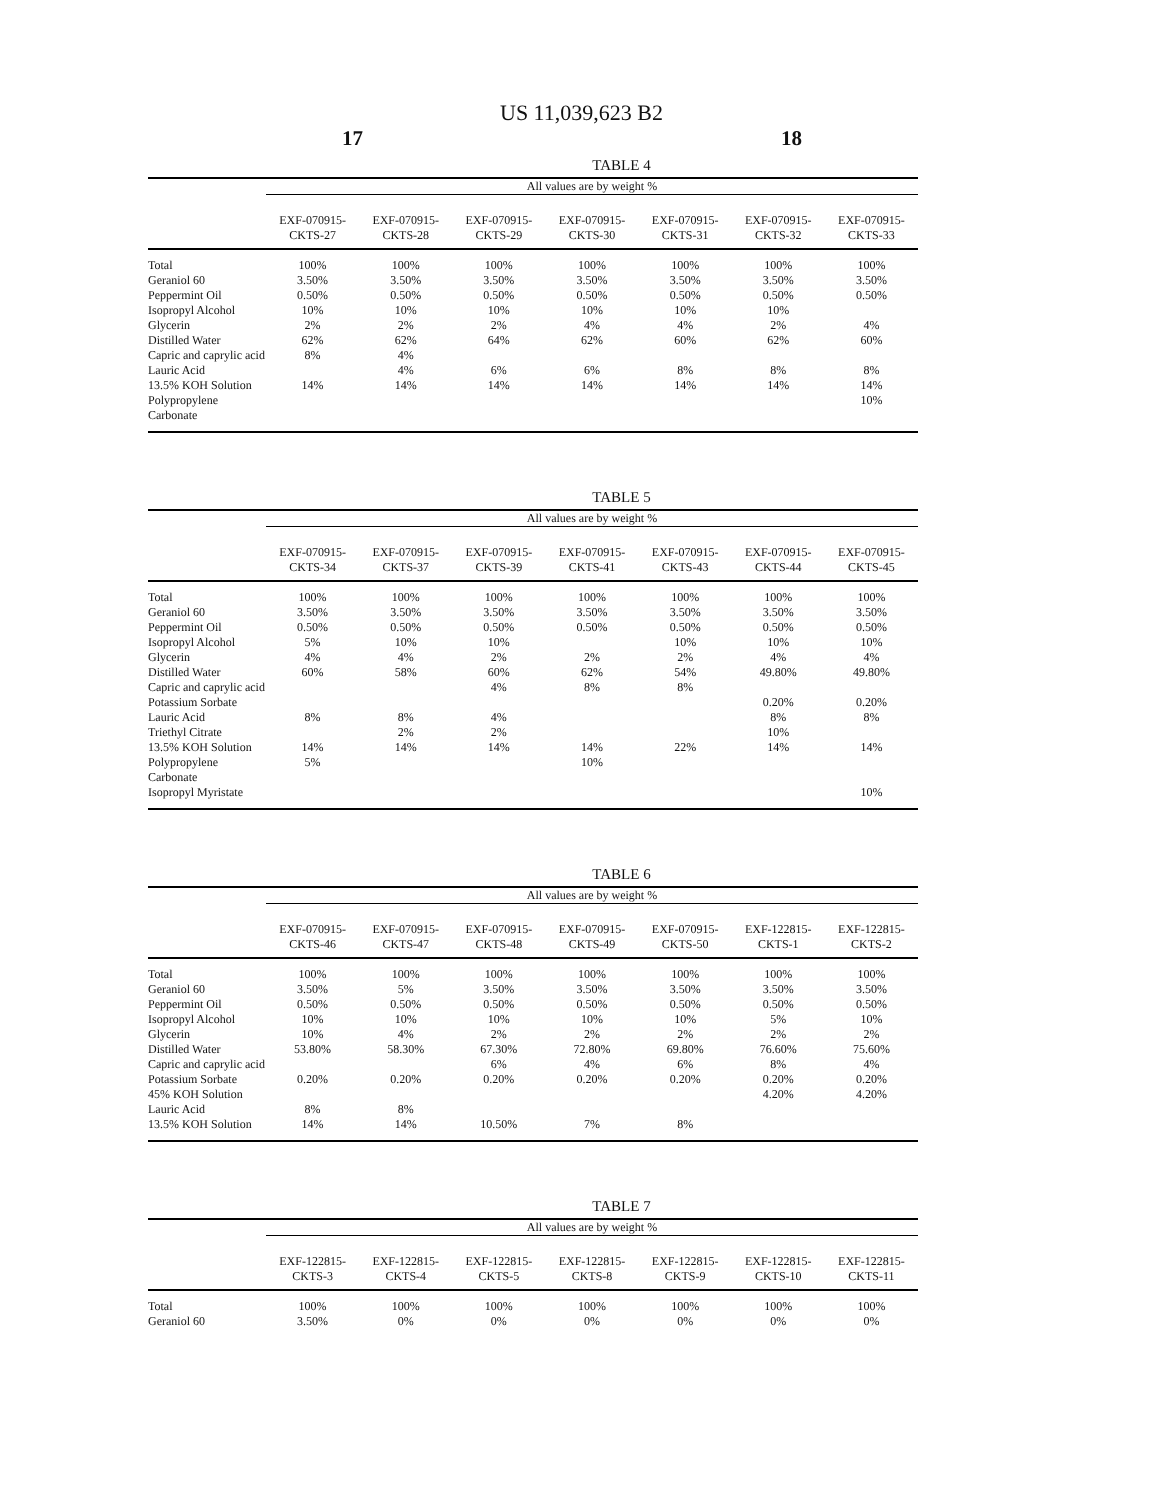US 11,039,623 B2
17 18
TABLE 4
| | All values are by weight % | | | | | | |
| --- | --- | --- | --- | --- | --- | --- | --- |
| | EXF-070915- CKTS-27 | EXF-070915- CKTS-28 | EXF-070915- CKTS-29 | EXF-070915- CKTS-30 | EXF-070915- CKTS-31 | EXF-070915- CKTS-32 | EXF-070915- CKTS-33 |
| Total | 100% | 100% | 100% | 100% | 100% | 100% | 100% |
| Geraniol 60 | 3.50% | 3.50% | 3.50% | 3.50% | 3.50% | 3.50% | 3.50% |
| Peppermint Oil | 0.50% | 0.50% | 0.50% | 0.50% | 0.50% | 0.50% | 0.50% |
| Isopropyl Alcohol | 10% | 10% | 10% | 10% | 10% | 10% | |
| Glycerin | 2% | 2% | 2% | 4% | 4% | 2% | 4% |
| Distilled Water | 62% | 62% | 64% | 62% | 60% | 62% | 60% |
| Capric and caprylic acid | 8% | 4% | | | | | |
| Lauric Acid | | 4% | 6% | 6% | 8% | 8% | 8% |
| 13.5% KOH Solution | 14% | 14% | 14% | 14% | 14% | 14% | 14% |
| Polypropylene Carbonate | | | | | | | 10% |
TABLE 5
| | All values are by weight % | | | | | | |
| --- | --- | --- | --- | --- | --- | --- | --- |
| | EXF-070915- CKTS-34 | EXF-070915- CKTS-37 | EXF-070915- CKTS-39 | EXF-070915- CKTS-41 | EXF-070915- CKTS-43 | EXF-070915- CKTS-44 | EXF-070915- CKTS-45 |
| Total | 100% | 100% | 100% | 100% | 100% | 100% | 100% |
| Geraniol 60 | 3.50% | 3.50% | 3.50% | 3.50% | 3.50% | 3.50% | 3.50% |
| Peppermint Oil | 0.50% | 0.50% | 0.50% | 0.50% | 0.50% | 0.50% | 0.50% |
| Isopropyl Alcohol | 5% | 10% | 10% | | 10% | 10% | 10% |
| Glycerin | 4% | 4% | 2% | 2% | 2% | 4% | 4% |
| Distilled Water | 60% | 58% | 60% | 62% | 54% | 49.80% | 49.80% |
| Capric and caprylic acid | | | 4% | 8% | 8% | | |
| Potassium Sorbate | | | | | | 0.20% | 0.20% |
| Lauric Acid | 8% | 8% | 4% | | | 8% | 8% |
| Triethyl Citrate | | 2% | 2% | | | 10% | |
| 13.5% KOH Solution | 14% | 14% | 14% | 14% | 22% | 14% | 14% |
| Polypropylene Carbonate | 5% | | | 10% | | | |
| Isopropyl Myristate | | | | | | | 10% |
TABLE 6
| | All values are by weight % | | | | | | |
| --- | --- | --- | --- | --- | --- | --- | --- |
| | EXF-070915- CKTS-46 | EXF-070915- CKTS-47 | EXF-070915- CKTS-48 | EXF-070915- CKTS-49 | EXF-070915- CKTS-50 | EXF-122815- CKTS-1 | EXF-122815- CKTS-2 |
| Total | 100% | 100% | 100% | 100% | 100% | 100% | 100% |
| Geraniol 60 | 3.50% | 5% | 3.50% | 3.50% | 3.50% | 3.50% | 3.50% |
| Peppermint Oil | 0.50% | 0.50% | 0.50% | 0.50% | 0.50% | 0.50% | 0.50% |
| Isopropyl Alcohol | 10% | 10% | 10% | 10% | 10% | 5% | 10% |
| Glycerin | 10% | 4% | 2% | 2% | 2% | 2% | 2% |
| Distilled Water | 53.80% | 58.30% | 67.30% | 72.80% | 69.80% | 76.60% | 75.60% |
| Capric and caprylic acid | | | 6% | 4% | 6% | 8% | 4% |
| Potassium Sorbate | 0.20% | 0.20% | 0.20% | 0.20% | 0.20% | 0.20% | 0.20% |
| 45% KOH Solution | | | | | | 4.20% | 4.20% |
| Lauric Acid | 8% | 8% | | | | | |
| 13.5% KOH Solution | 14% | 14% | 10.50% | 7% | 8% | | |
TABLE 7
| | All values are by weight % | | | | | | |
| --- | --- | --- | --- | --- | --- | --- | --- |
| | EXF-122815- CKTS-3 | EXF-122815- CKTS-4 | EXF-122815- CKTS-5 | EXF-122815- CKTS-8 | EXF-122815- CKTS-9 | EXF-122815- CKTS-10 | EXF-122815- CKTS-11 |
| Total | 100% | 100% | 100% | 100% | 100% | 100% | 100% |
| Geraniol 60 | 3.50% | 0% | 0% | 0% | 0% | 0% | 0% |